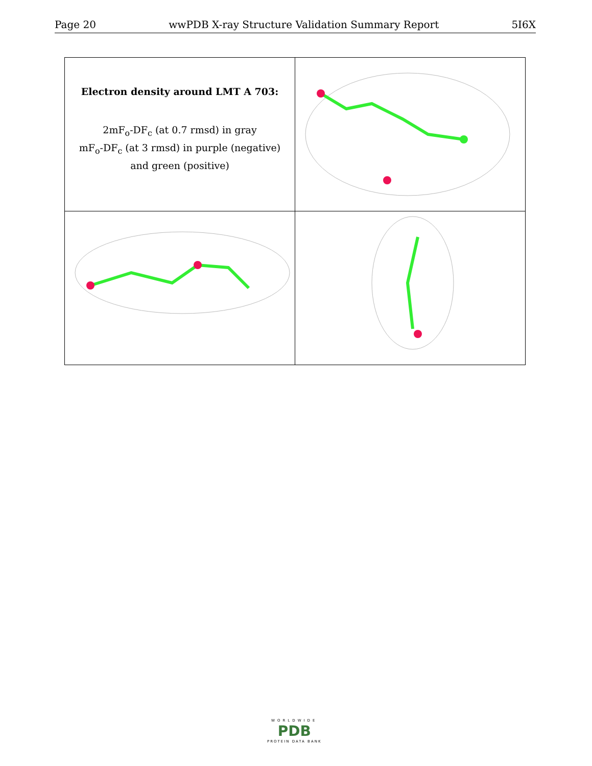Page 20 wwPDB X-ray Structure Validation Summary Report 5I6X
| Electron density around LMT A 703: 2mF<sub>o</sub>-DF<sub>c</sub> (at 0.7 rmsd) in gray mF<sub>o</sub>-DF<sub>c</sub> (at 3 rmsd) in purple (negative) and green (positive) | |
WORLDWIDE
PDB
PROTEIN DATA BANK